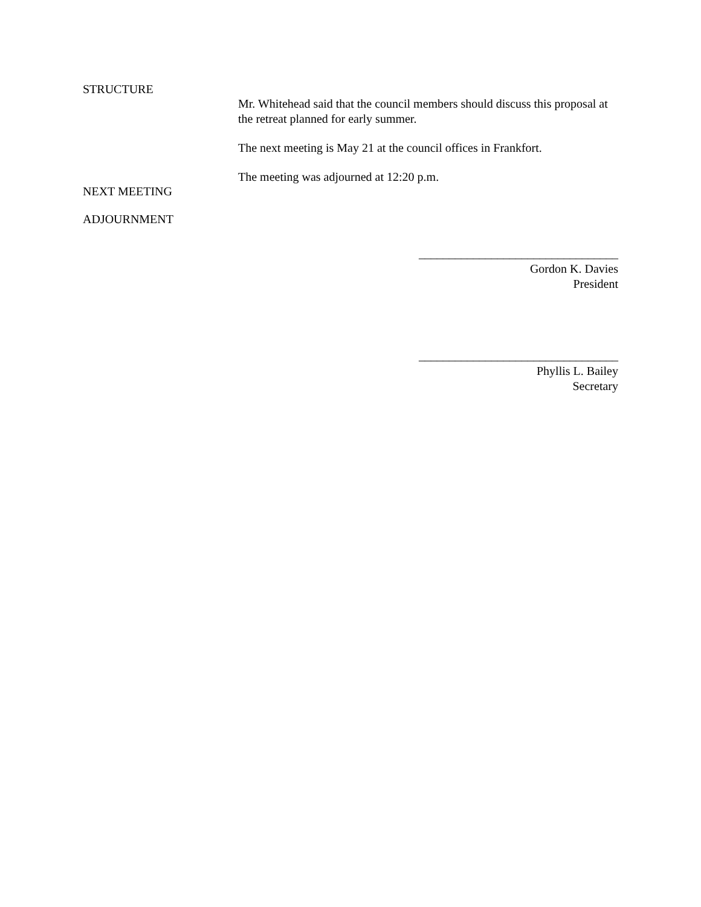STRUCTURE
Mr. Whitehead said that the council members should discuss this proposal at the retreat planned for early summer.
The next meeting is May 21 at the council offices in Frankfort.
The meeting was adjourned at 12:20 p.m.
NEXT MEETING
ADJOURNMENT
_________________________________
Gordon K. Davies
President
_________________________________
Phyllis L. Bailey
Secretary